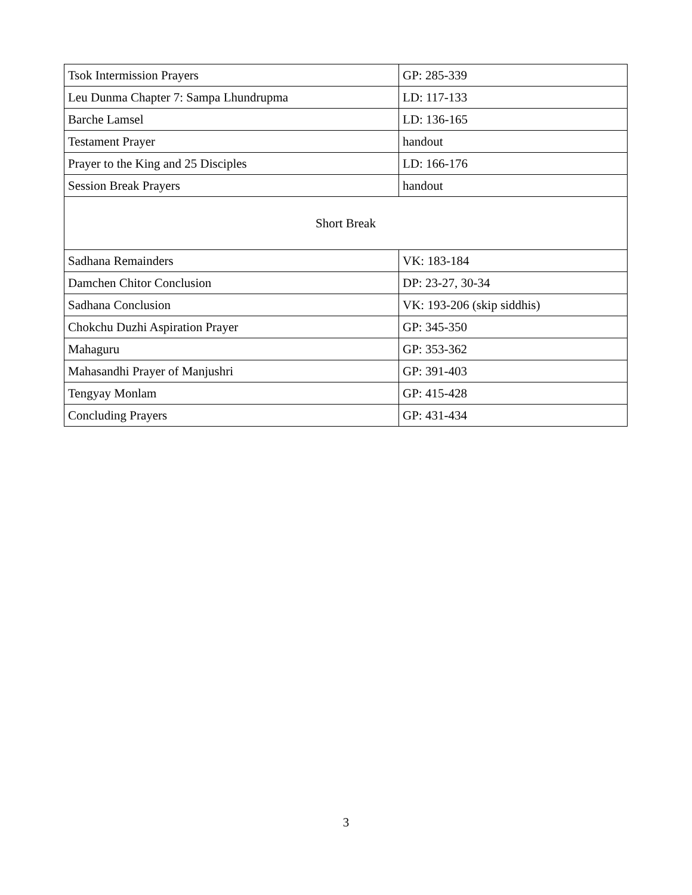| Tsok Intermission Prayers | GP: 285-339 |
| Leu Dunma Chapter 7: Sampa Lhundrupma | LD: 117-133 |
| Barche Lamsel | LD: 136-165 |
| Testament Prayer | handout |
| Prayer to the King and 25 Disciples | LD: 166-176 |
| Session Break Prayers | handout |
| Short Break | |
| Sadhana Remainders | VK: 183-184 |
| Damchen Chitor Conclusion | DP: 23-27, 30-34 |
| Sadhana Conclusion | VK: 193-206 (skip siddhis) |
| Chokchu Duzhi Aspiration Prayer | GP: 345-350 |
| Mahaguru | GP: 353-362 |
| Mahasandhi Prayer of Manjushri | GP: 391-403 |
| Tengyay Monlam | GP: 415-428 |
| Concluding Prayers | GP: 431-434 |
3